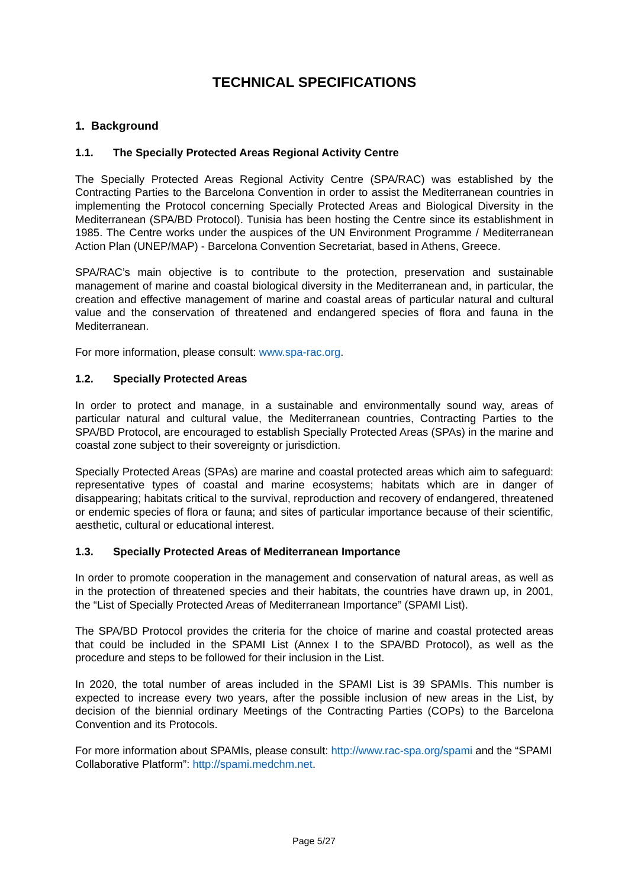TECHNICAL SPECIFICATIONS
1. Background
1.1. The Specially Protected Areas Regional Activity Centre
The Specially Protected Areas Regional Activity Centre (SPA/RAC) was established by the Contracting Parties to the Barcelona Convention in order to assist the Mediterranean countries in implementing the Protocol concerning Specially Protected Areas and Biological Diversity in the Mediterranean (SPA/BD Protocol). Tunisia has been hosting the Centre since its establishment in 1985. The Centre works under the auspices of the UN Environment Programme / Mediterranean Action Plan (UNEP/MAP) - Barcelona Convention Secretariat, based in Athens, Greece.
SPA/RAC’s main objective is to contribute to the protection, preservation and sustainable management of marine and coastal biological diversity in the Mediterranean and, in particular, the creation and effective management of marine and coastal areas of particular natural and cultural value and the conservation of threatened and endangered species of flora and fauna in the Mediterranean.
For more information, please consult: www.spa-rac.org.
1.2. Specially Protected Areas
In order to protect and manage, in a sustainable and environmentally sound way, areas of particular natural and cultural value, the Mediterranean countries, Contracting Parties to the SPA/BD Protocol, are encouraged to establish Specially Protected Areas (SPAs) in the marine and coastal zone subject to their sovereignty or jurisdiction.
Specially Protected Areas (SPAs) are marine and coastal protected areas which aim to safeguard: representative types of coastal and marine ecosystems; habitats which are in danger of disappearing; habitats critical to the survival, reproduction and recovery of endangered, threatened or endemic species of flora or fauna; and sites of particular importance because of their scientific, aesthetic, cultural or educational interest.
1.3. Specially Protected Areas of Mediterranean Importance
In order to promote cooperation in the management and conservation of natural areas, as well as in the protection of threatened species and their habitats, the countries have drawn up, in 2001, the “List of Specially Protected Areas of Mediterranean Importance” (SPAMI List).
The SPA/BD Protocol provides the criteria for the choice of marine and coastal protected areas that could be included in the SPAMI List (Annex I to the SPA/BD Protocol), as well as the procedure and steps to be followed for their inclusion in the List.
In 2020, the total number of areas included in the SPAMI List is 39 SPAMIs. This number is expected to increase every two years, after the possible inclusion of new areas in the List, by decision of the biennial ordinary Meetings of the Contracting Parties (COPs) to the Barcelona Convention and its Protocols.
For more information about SPAMIs, please consult: http://www.rac-spa.org/spami and the “SPAMI Collaborative Platform”: http://spami.medchm.net.
Page 5/27